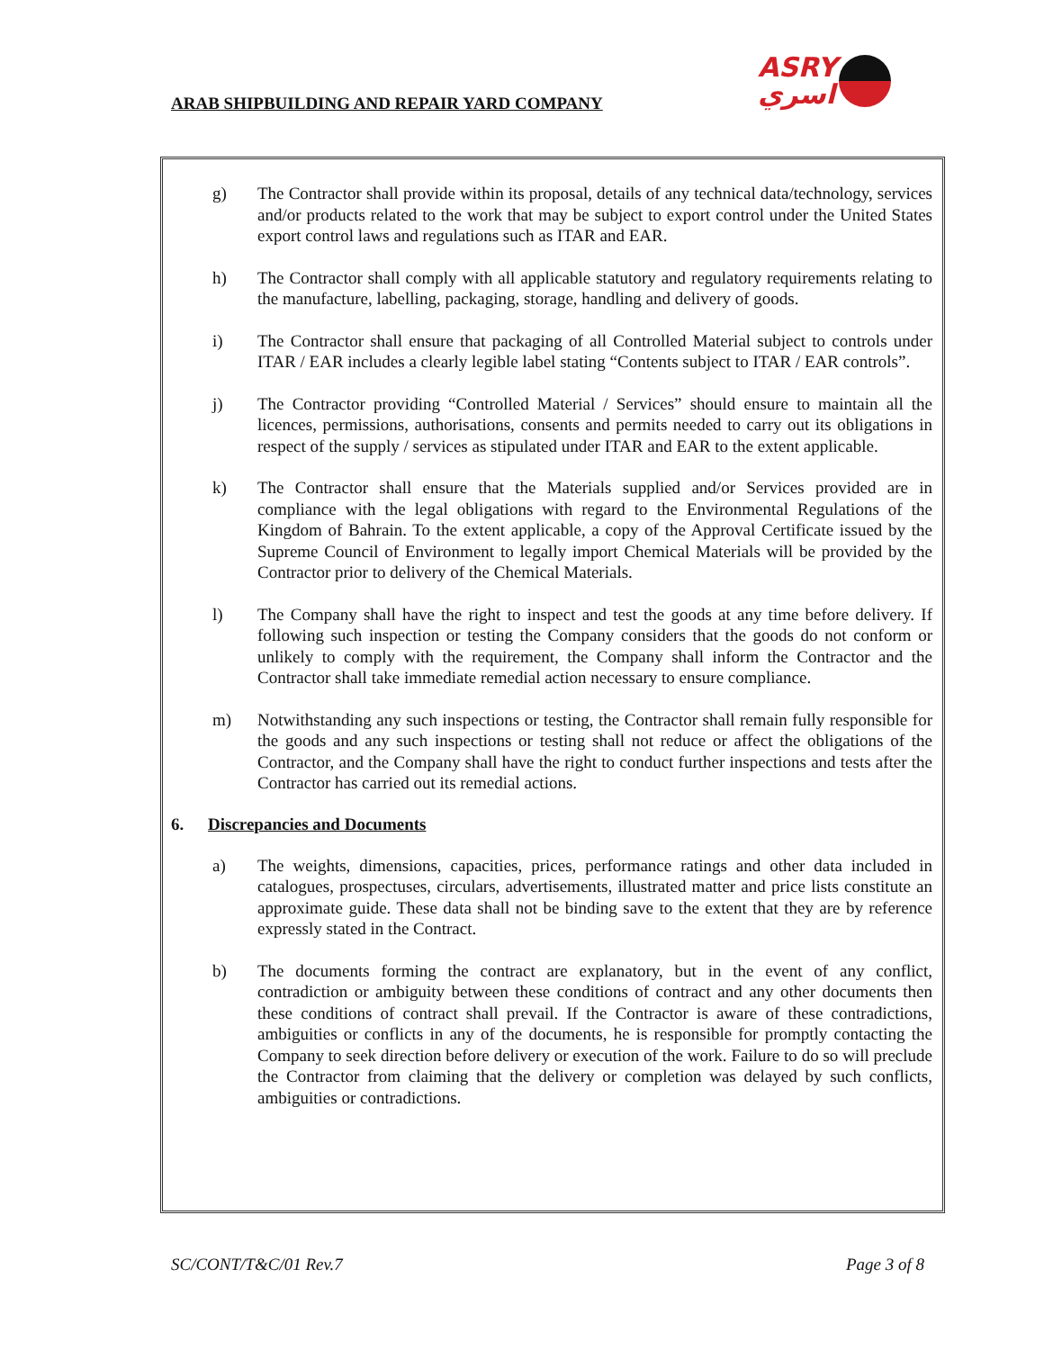ARAB SHIPBUILDING AND REPAIR YARD COMPANY
ASRY
اسري
g) The Contractor shall provide within its proposal, details of any technical data/technology, services and/or products related to the work that may be subject to export control under the United States export control laws and regulations such as ITAR and EAR.
h) The Contractor shall comply with all applicable statutory and regulatory requirements relating to the manufacture, labelling, packaging, storage, handling and delivery of goods.
i) The Contractor shall ensure that packaging of all Controlled Material subject to controls under ITAR / EAR includes a clearly legible label stating “Contents subject to ITAR / EAR controls”.
j) The Contractor providing “Controlled Material / Services” should ensure to maintain all the licences, permissions, authorisations, consents and permits needed to carry out its obligations in respect of the supply / services as stipulated under ITAR and EAR to the extent applicable.
k) The Contractor shall ensure that the Materials supplied and/or Services provided are in compliance with the legal obligations with regard to the Environmental Regulations of the Kingdom of Bahrain. To the extent applicable, a copy of the Approval Certificate issued by the Supreme Council of Environment to legally import Chemical Materials will be provided by the Contractor prior to delivery of the Chemical Materials.
l) The Company shall have the right to inspect and test the goods at any time before delivery. If following such inspection or testing the Company considers that the goods do not conform or unlikely to comply with the requirement, the Company shall inform the Contractor and the Contractor shall take immediate remedial action necessary to ensure compliance.
m) Notwithstanding any such inspections or testing, the Contractor shall remain fully responsible for the goods and any such inspections or testing shall not reduce or affect the obligations of the Contractor, and the Company shall have the right to conduct further inspections and tests after the Contractor has carried out its remedial actions.
6. Discrepancies and Documents
a) The weights, dimensions, capacities, prices, performance ratings and other data included in catalogues, prospectuses, circulars, advertisements, illustrated matter and price lists constitute an approximate guide. These data shall not be binding save to the extent that they are by reference expressly stated in the Contract.
b) The documents forming the contract are explanatory, but in the event of any conflict, contradiction or ambiguity between these conditions of contract and any other documents then these conditions of contract shall prevail. If the Contractor is aware of these contradictions, ambiguities or conflicts in any of the documents, he is responsible for promptly contacting the Company to seek direction before delivery or execution of the work. Failure to do so will preclude the Contractor from claiming that the delivery or completion was delayed by such conflicts, ambiguities or contradictions.
SC/CONT/T&C/01 Rev.7 Page 3 of 8